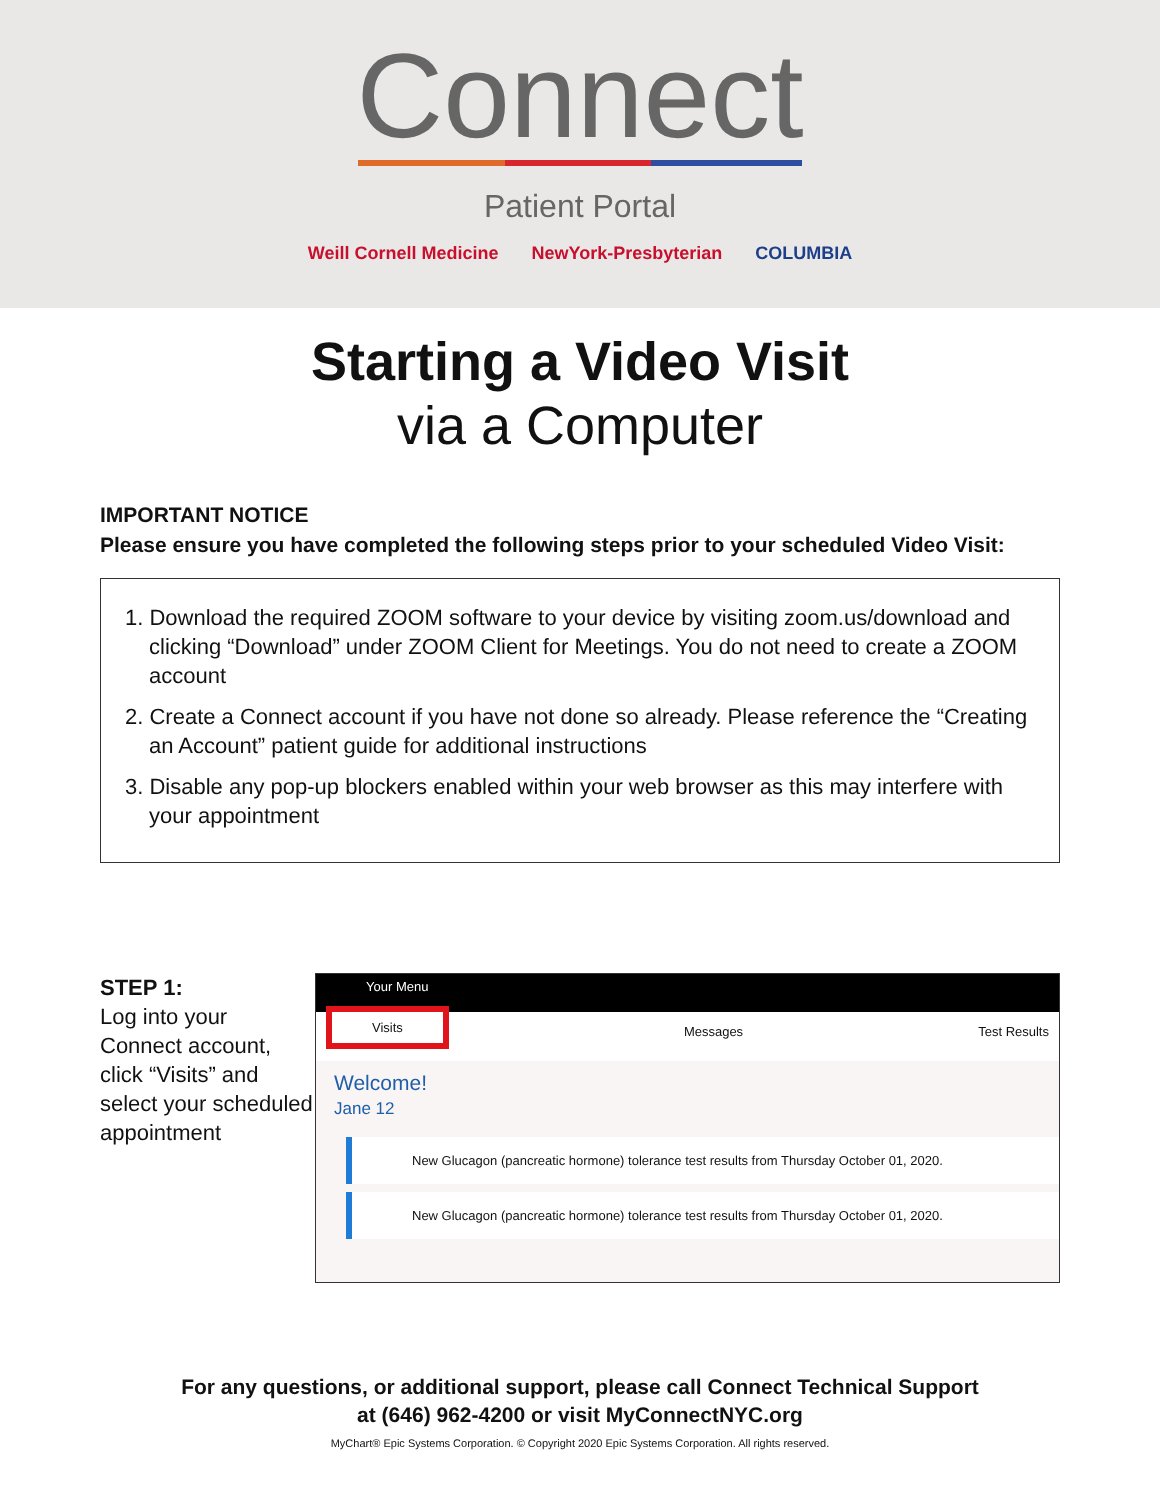Connect
Patient Portal
Weill Cornell Medicine NewYork-Presbyterian COLUMBIA
Starting a Video Visit
via a Computer
IMPORTANT NOTICE
Please ensure you have completed the following steps prior to your scheduled Video Visit:
1. Download the required ZOOM software to your device by visiting zoom.us/download and clicking “Download” under ZOOM Client for Meetings. You do not need to create a ZOOM account
2. Create a Connect account if you have not done so already. Please reference the “Creating an Account” patient guide for additional instructions
3. Disable any pop-up blockers enabled within your web browser as this may interfere with your appointment
STEP 1:
Log into your Connect account, click “Visits” and select your scheduled appointment
Your Menu
Visits Messages Test Results
Welcome!
Jane 12
New Glucagon (pancreatic hormone) tolerance test results from Thursday October 01, 2020.
New Glucagon (pancreatic hormone) tolerance test results from Thursday October 01, 2020.
For any questions, or additional support, please call Connect Technical Support
at (646) 962-4200 or visit MyConnectNYC.org
MyChart® Epic Systems Corporation. © Copyright 2020 Epic Systems Corporation. All rights reserved.